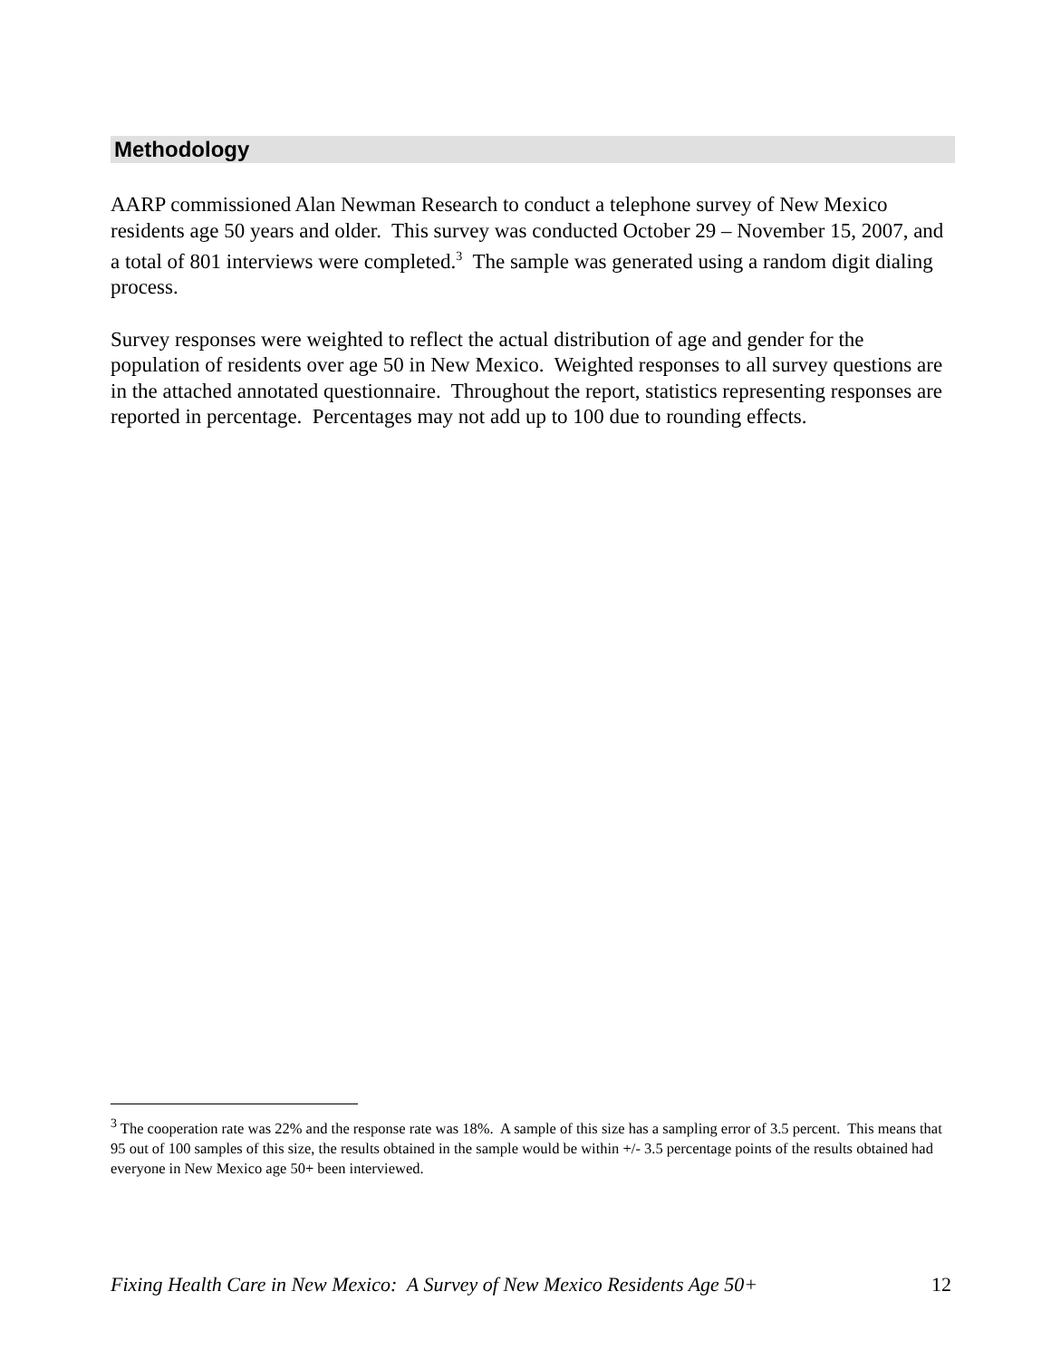Methodology
AARP commissioned Alan Newman Research to conduct a telephone survey of New Mexico residents age 50 years and older. This survey was conducted October 29 – November 15, 2007, and a total of 801 interviews were completed.<sup>3</sup> The sample was generated using a random digit dialing process.
Survey responses were weighted to reflect the actual distribution of age and gender for the population of residents over age 50 in New Mexico. Weighted responses to all survey questions are in the attached annotated questionnaire. Throughout the report, statistics representing responses are reported in percentage. Percentages may not add up to 100 due to rounding effects.
<sup>3</sup> The cooperation rate was 22% and the response rate was 18%. A sample of this size has a sampling error of 3.5 percent. This means that 95 out of 100 samples of this size, the results obtained in the sample would be within +/- 3.5 percentage points of the results obtained had everyone in New Mexico age 50+ been interviewed.
Fixing Health Care in New Mexico: A Survey of New Mexico Residents Age 50+ 12